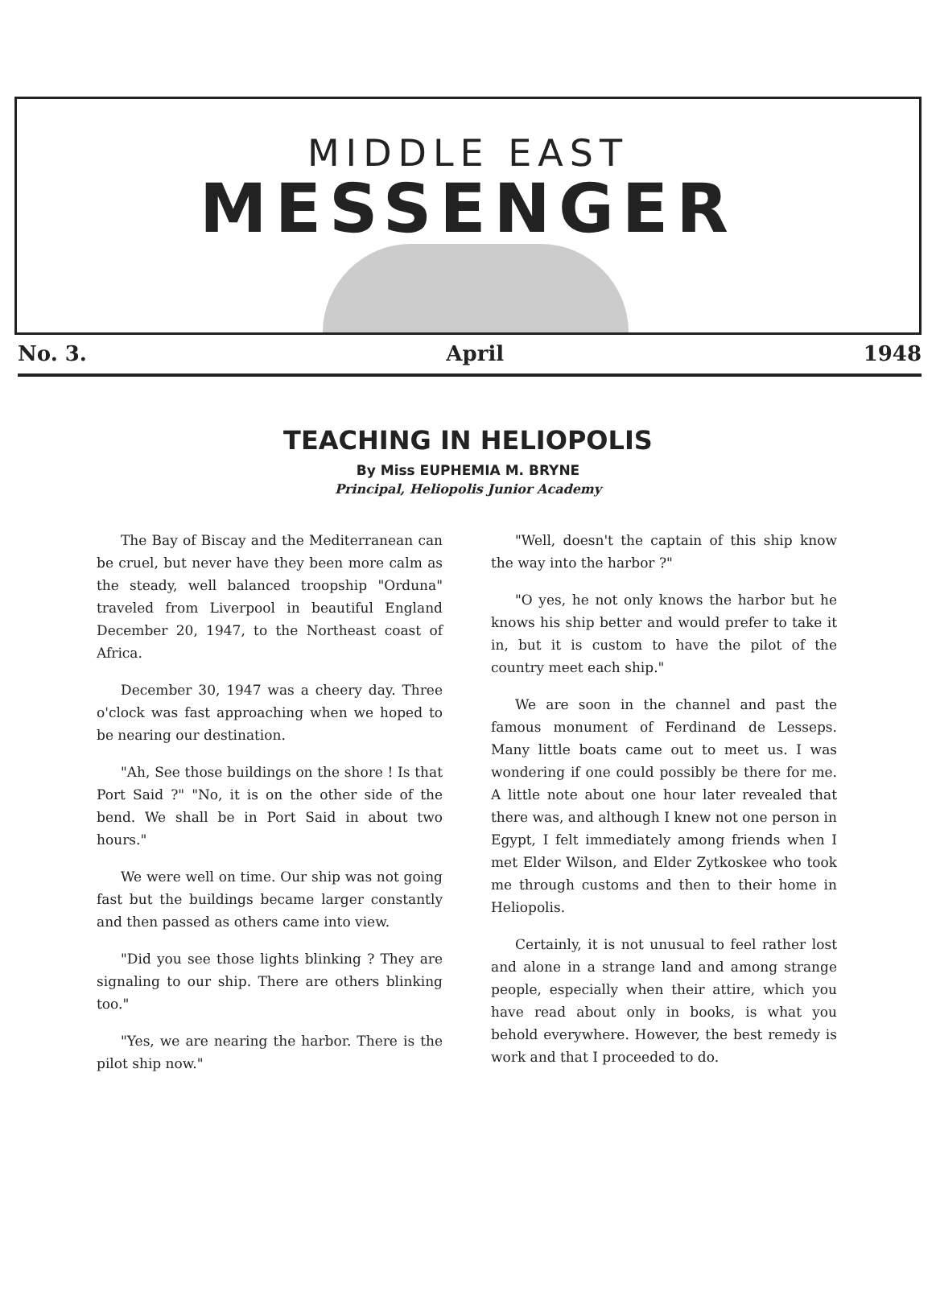MIDDLE EAST
MESSENGER
No. 3. April 1948
TEACHING IN HELIOPOLIS
By Miss EUPHEMIA M. BRYNE
Principal, Heliopolis Junior Academy
The Bay of Biscay and the Mediterranean can be cruel, but never have they been more calm as the steady, well balanced troopship "Orduna" traveled from Liverpool in beautiful England December 20, 1947, to the Northeast coast of Africa.
December 30, 1947 was a cheery day. Three o'clock was fast approaching when we hoped to be nearing our destination.
"Ah, See those buildings on the shore ! Is that Port Said ?" "No, it is on the other side of the bend. We shall be in Port Said in about two hours."
We were well on time. Our ship was not going fast but the buildings became larger constantly and then passed as others came into view.
"Did you see those lights blinking ? They are signaling to our ship. There are others blinking too."
"Yes, we are nearing the harbor. There is the pilot ship now."
"Well, doesn't the captain of this ship know the way into the harbor ?"
"O yes, he not only knows the harbor but he knows his ship better and would prefer to take it in, but it is custom to have the pilot of the country meet each ship."
We are soon in the channel and past the famous monument of Ferdinand de Lesseps. Many little boats came out to meet us. I was wondering if one could possibly be there for me. A little note about one hour later revealed that there was, and although I knew not one person in Egypt, I felt immediately among friends when I met Elder Wilson, and Elder Zytkoskee who took me through customs and then to their home in Heliopolis.
Certainly, it is not unusual to feel rather lost and alone in a strange land and among strange people, especially when their attire, which you have read about only in books, is what you behold everywhere. However, the best remedy is work and that I proceeded to do.